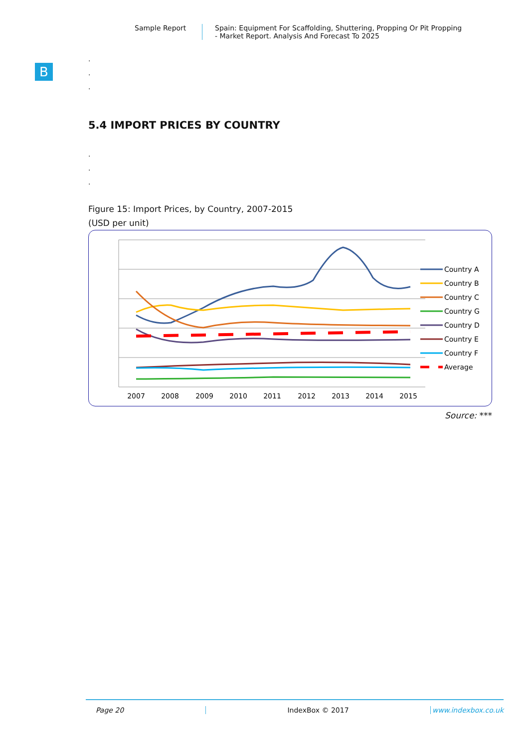Sample Report Spain: Equipment For Scaffolding, Shuttering, Propping Or Pit Propping
- Market Report. Analysis And Forecast To 2025
B
.
.
.
5.4 IMPORT PRICES BY COUNTRY
.
.
.
Figure 15: Import Prices, by Country, 2007-2015
(USD per unit)
Country A
Country B
Country C
Country G
Country D
Country E
Country F
Average
2007
2008
2009
2010
2011
2012
2013
2014
2015
Source: ***
Page 20 IndexBox © 2017 www.indexbox.co.uk